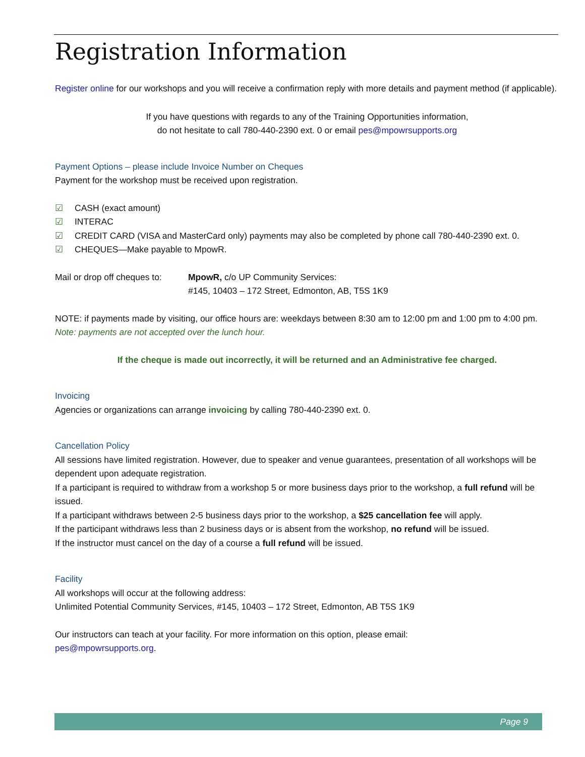Registration Information
Register online for our workshops and you will receive a confirmation reply with more details and payment method (if applicable).
If you have questions with regards to any of the Training Opportunities information,
do not hesitate to call 780-440-2390 ext. 0 or email pes@mpowrsupports.org
Payment Options – please include Invoice Number on Cheques
Payment for the workshop must be received upon registration.
☑ CASH (exact amount)
☑ INTERAC
☑ CREDIT CARD (VISA and MasterCard only) payments may also be completed by phone call 780-440-2390 ext. 0.
☑ CHEQUES—Make payable to MpowR.
Mail or drop off cheques to:
MpowR, c/o UP Community Services:
#145, 10403 – 172 Street, Edmonton, AB, T5S 1K9
NOTE: if payments made by visiting, our office hours are: weekdays between 8:30 am to 12:00 pm and 1:00 pm to 4:00 pm. Note: payments are not accepted over the lunch hour.
If the cheque is made out incorrectly, it will be returned and an Administrative fee charged.
Invoicing
Agencies or organizations can arrange invoicing by calling 780-440-2390 ext. 0.
Cancellation Policy
All sessions have limited registration. However, due to speaker and venue guarantees, presentation of all workshops will be dependent upon adequate registration.
If a participant is required to withdraw from a workshop 5 or more business days prior to the workshop, a full refund will be issued.
If a participant withdraws between 2-5 business days prior to the workshop, a $25 cancellation fee will apply.
If the participant withdraws less than 2 business days or is absent from the workshop, no refund will be issued.
If the instructor must cancel on the day of a course a full refund will be issued.
Facility
All workshops will occur at the following address:
Unlimited Potential Community Services, #145, 10403 – 172 Street, Edmonton, AB T5S 1K9
Our instructors can teach at your facility. For more information on this option, please email:
pes@mpowrsupports.org.
Page 9